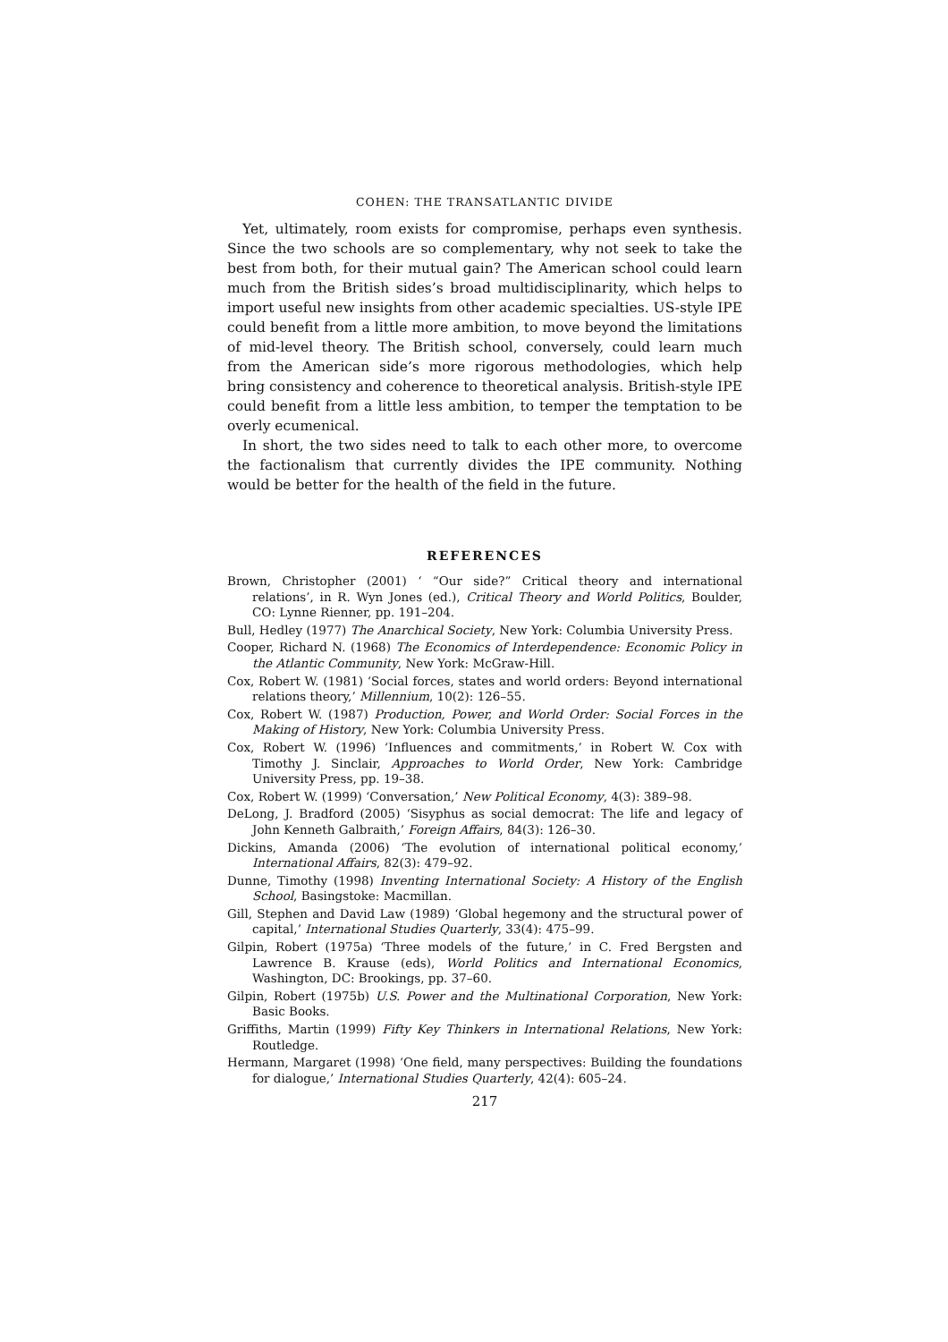COHEN: THE TRANSATLANTIC DIVIDE
Yet, ultimately, room exists for compromise, perhaps even synthesis. Since the two schools are so complementary, why not seek to take the best from both, for their mutual gain? The American school could learn much from the British sides’s broad multidisciplinarity, which helps to import useful new insights from other academic specialties. US-style IPE could benefit from a little more ambition, to move beyond the limitations of mid-level theory. The British school, conversely, could learn much from the American side’s more rigorous methodologies, which help bring consistency and coherence to theoretical analysis. British-style IPE could benefit from a little less ambition, to temper the temptation to be overly ecumenical.
In short, the two sides need to talk to each other more, to overcome the factionalism that currently divides the IPE community. Nothing would be better for the health of the field in the future.
REFERENCES
Brown, Christopher (2001) ‘ “Our side?” Critical theory and international relations’, in R. Wyn Jones (ed.), Critical Theory and World Politics, Boulder, CO: Lynne Rienner, pp. 191–204.
Bull, Hedley (1977) The Anarchical Society, New York: Columbia University Press.
Cooper, Richard N. (1968) The Economics of Interdependence: Economic Policy in the Atlantic Community, New York: McGraw-Hill.
Cox, Robert W. (1981) ‘Social forces, states and world orders: Beyond international relations theory,’ Millennium, 10(2): 126–55.
Cox, Robert W. (1987) Production, Power, and World Order: Social Forces in the Making of History, New York: Columbia University Press.
Cox, Robert W. (1996) ‘Influences and commitments,’ in Robert W. Cox with Timothy J. Sinclair, Approaches to World Order, New York: Cambridge University Press, pp. 19–38.
Cox, Robert W. (1999) ‘Conversation,’ New Political Economy, 4(3): 389–98.
DeLong, J. Bradford (2005) ‘Sisyphus as social democrat: The life and legacy of John Kenneth Galbraith,’ Foreign Affairs, 84(3): 126–30.
Dickins, Amanda (2006) ‘The evolution of international political economy,’ International Affairs, 82(3): 479–92.
Dunne, Timothy (1998) Inventing International Society: A History of the English School, Basingstoke: Macmillan.
Gill, Stephen and David Law (1989) ‘Global hegemony and the structural power of capital,’ International Studies Quarterly, 33(4): 475–99.
Gilpin, Robert (1975a) ‘Three models of the future,’ in C. Fred Bergsten and Lawrence B. Krause (eds), World Politics and International Economics, Washington, DC: Brookings, pp. 37–60.
Gilpin, Robert (1975b) U.S. Power and the Multinational Corporation, New York: Basic Books.
Griffiths, Martin (1999) Fifty Key Thinkers in International Relations, New York: Routledge.
Hermann, Margaret (1998) ‘One field, many perspectives: Building the foundations for dialogue,’ International Studies Quarterly, 42(4): 605–24.
217